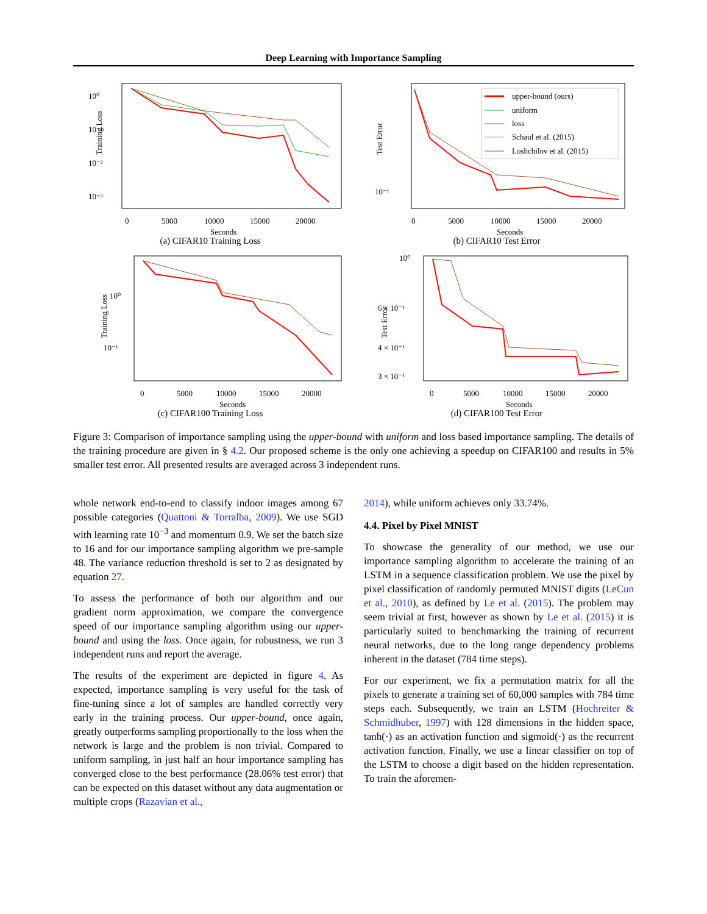Deep Learning with Importance Sampling
10⁰
10⁻¹
10⁻²
10⁻³
0
5000
10000
15000
20000
Seconds
Training Loss
(a) CIFAR10 Training Loss
upper-bound (ours)
uniform
loss
Schaul et al. (2015)
Loshchilov et al. (2015)
10⁻¹
0
5000
10000
15000
20000
Seconds
Test Error
(b) CIFAR10 Test Error
10⁰
10⁻¹
0
5000
10000
15000
20000
Seconds
Training Loss
(c) CIFAR100 Training Loss
10⁰
6 × 10⁻¹
4 × 10⁻¹
3 × 10⁻¹
0
5000
10000
15000
20000
Seconds
Test Error
(d) CIFAR100 Test Error
Figure 3: Comparison of importance sampling using the upper-bound with uniform and loss based importance sampling. The details of the training procedure are given in § 4.2. Our proposed scheme is the only one achieving a speedup on CIFAR100 and results in 5% smaller test error. All presented results are averaged across 3 independent runs.
whole network end-to-end to classify indoor images among 67 possible categories (Quattoni & Torralba, 2009). We use SGD with learning rate 10<sup>−3</sup> and momentum 0.9. We set the batch size to 16 and for our importance sampling algorithm we pre-sample 48. The variance reduction threshold is set to 2 as designated by equation 27.
To assess the performance of both our algorithm and our gradient norm approximation, we compare the convergence speed of our importance sampling algorithm using our upper-bound and using the loss. Once again, for robustness, we run 3 independent runs and report the average.
The results of the experiment are depicted in figure 4. As expected, importance sampling is very useful for the task of fine-tuning since a lot of samples are handled correctly very early in the training process. Our upper-bound, once again, greatly outperforms sampling proportionally to the loss when the network is large and the problem is non trivial. Compared to uniform sampling, in just half an hour importance sampling has converged close to the best performance (28.06% test error) that can be expected on this dataset without any data augmentation or multiple crops (Razavian et al.,
2014), while uniform achieves only 33.74%.
4.4. Pixel by Pixel MNIST
To showcase the generality of our method, we use our importance sampling algorithm to accelerate the training of an LSTM in a sequence classification problem. We use the pixel by pixel classification of randomly permuted MNIST digits (LeCun et al., 2010), as defined by Le et al. (2015). The problem may seem trivial at first, however as shown by Le et al. (2015) it is particularly suited to benchmarking the training of recurrent neural networks, due to the long range dependency problems inherent in the dataset (784 time steps).
For our experiment, we fix a permutation matrix for all the pixels to generate a training set of 60,000 samples with 784 time steps each. Subsequently, we train an LSTM (Hochreiter & Schmidhuber, 1997) with 128 dimensions in the hidden space, tanh(·) as an activation function and sigmoid(·) as the recurrent activation function. Finally, we use a linear classifier on top of the LSTM to choose a digit based on the hidden representation. To train the aforemen-